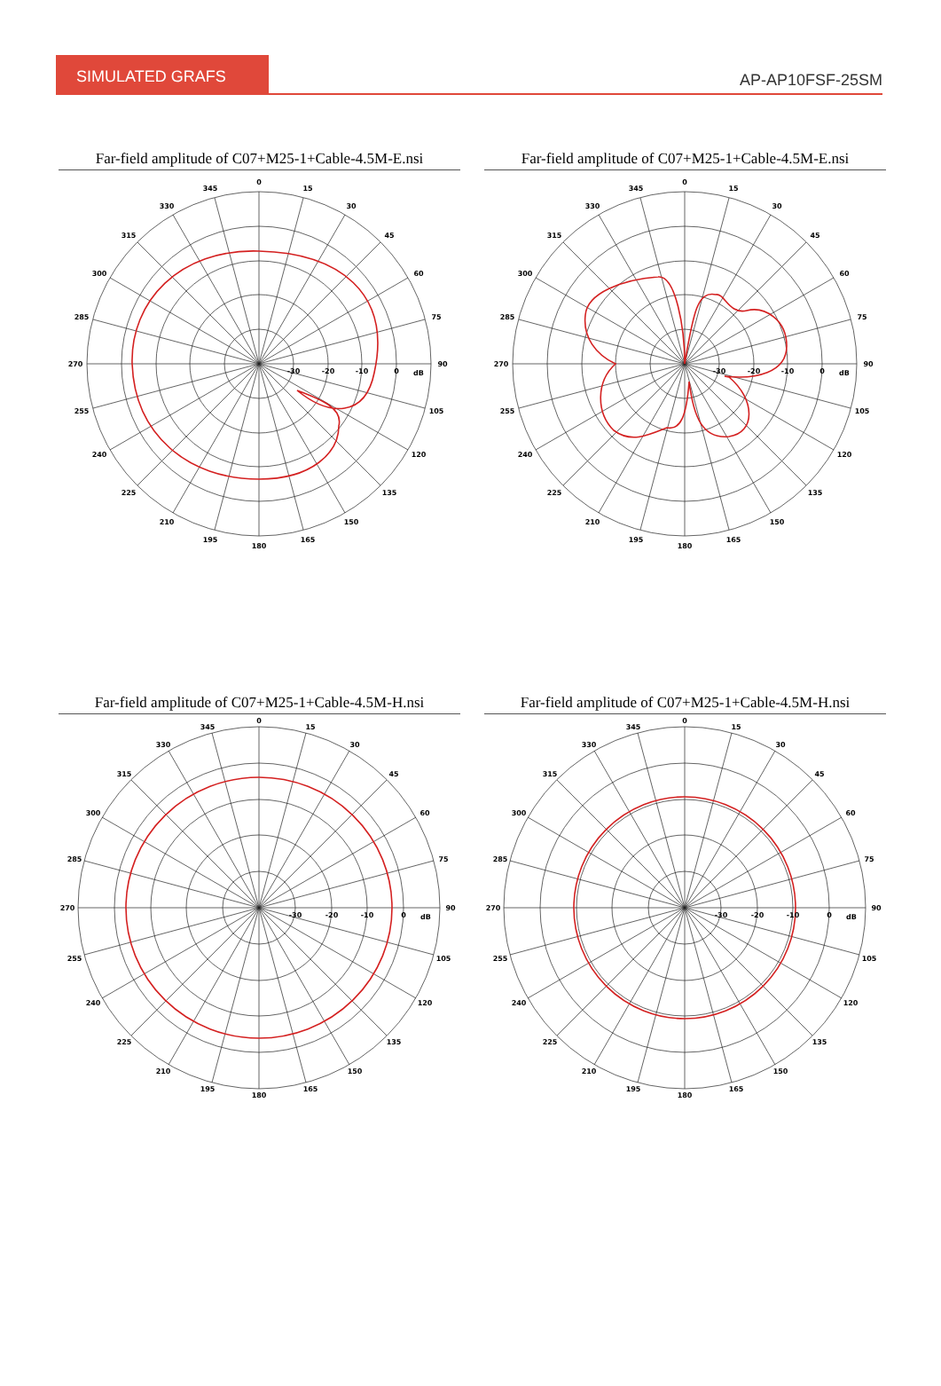SIMULATED GRAFS
AP-AP10FSF-25SM
Far-field amplitude of C07+M25-1+Cable-4.5M-E.nsi
0
15
30
45
60
75
90
105
120
135
150
165
180
195
210
225
240
255
270
285
300
315
330
345
-30
-20
-10
0
dB
Far-field amplitude of C07+M25-1+Cable-4.5M-E.nsi
0
15
30
45
60
75
90
105
120
135
150
165
180
195
210
225
240
255
270
285
300
315
330
345
-30
-20
-10
0
dB
Far-field amplitude of C07+M25-1+Cable-4.5M-H.nsi
0
15
30
45
60
75
90
105
120
135
150
165
180
195
210
225
240
255
270
285
300
315
330
345
-30
-20
-10
0
dB
Far-field amplitude of C07+M25-1+Cable-4.5M-H.nsi
0
15
30
45
60
75
90
105
120
135
150
165
180
195
210
225
240
255
270
285
300
315
330
345
-30
-20
-10
0
dB